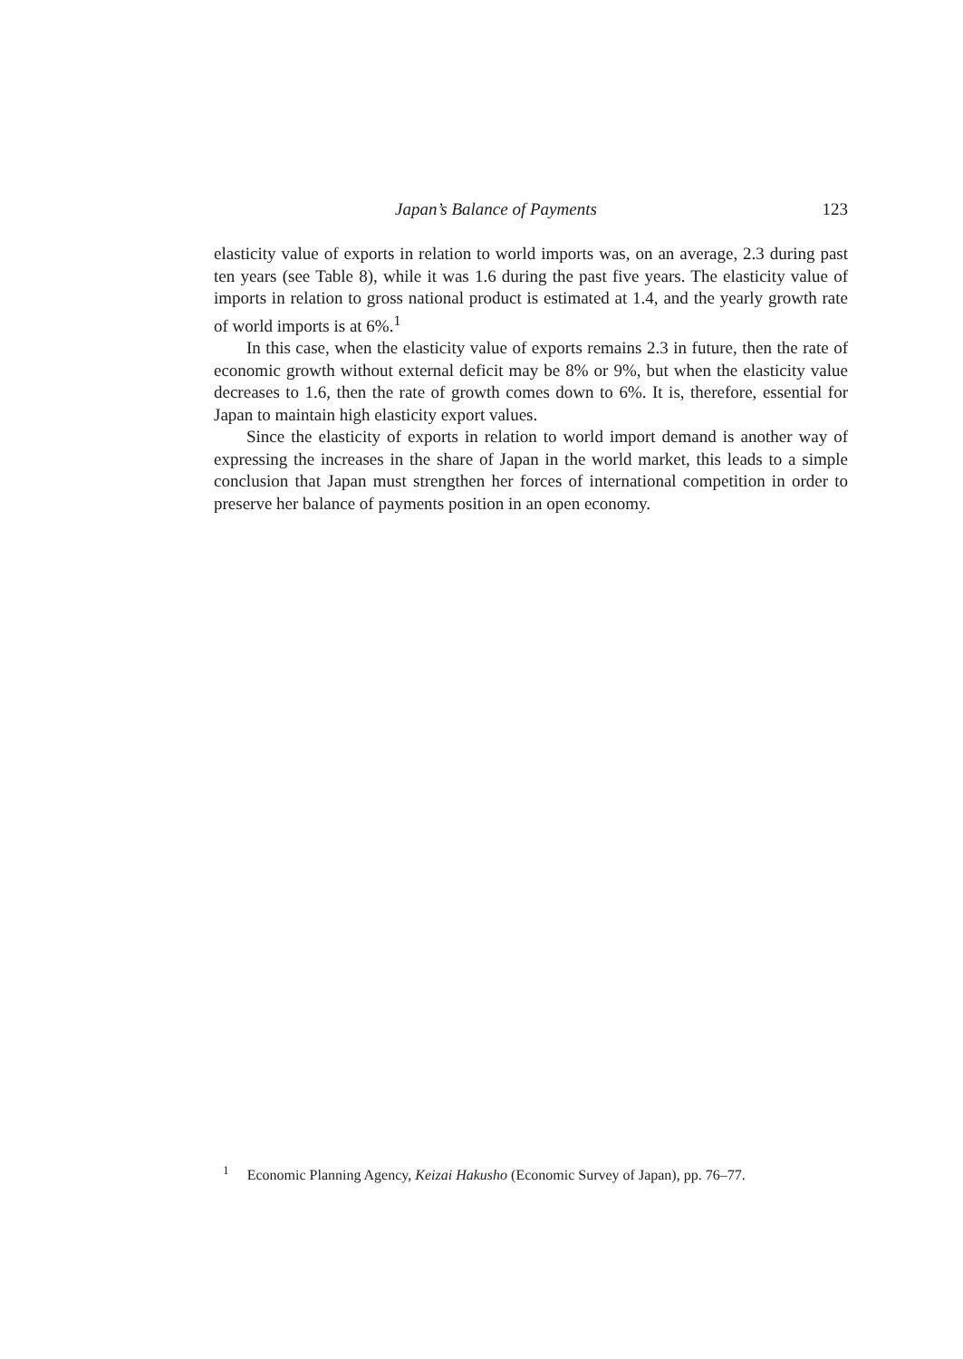Japan’s Balance of Payments 123
elasticity value of exports in relation to world imports was, on an average, 2.3 during past ten years (see Table 8), while it was 1.6 during the past five years. The elasticity value of imports in relation to gross national product is estimated at 1.4, and the yearly growth rate of world imports is at 6%.<sup>1</sup>
In this case, when the elasticity value of exports remains 2.3 in future, then the rate of economic growth without external deficit may be 8% or 9%, but when the elasticity value decreases to 1.6, then the rate of growth comes down to 6%. It is, therefore, essential for Japan to maintain high elasticity export values.
Since the elasticity of exports in relation to world import demand is another way of expressing the increases in the share of Japan in the world market, this leads to a simple conclusion that Japan must strengthen her forces of international competition in order to preserve her balance of payments position in an open economy.
<sup>1</sup> Economic Planning Agency, Keizai Hakusho (Economic Survey of Japan), pp. 76–77.